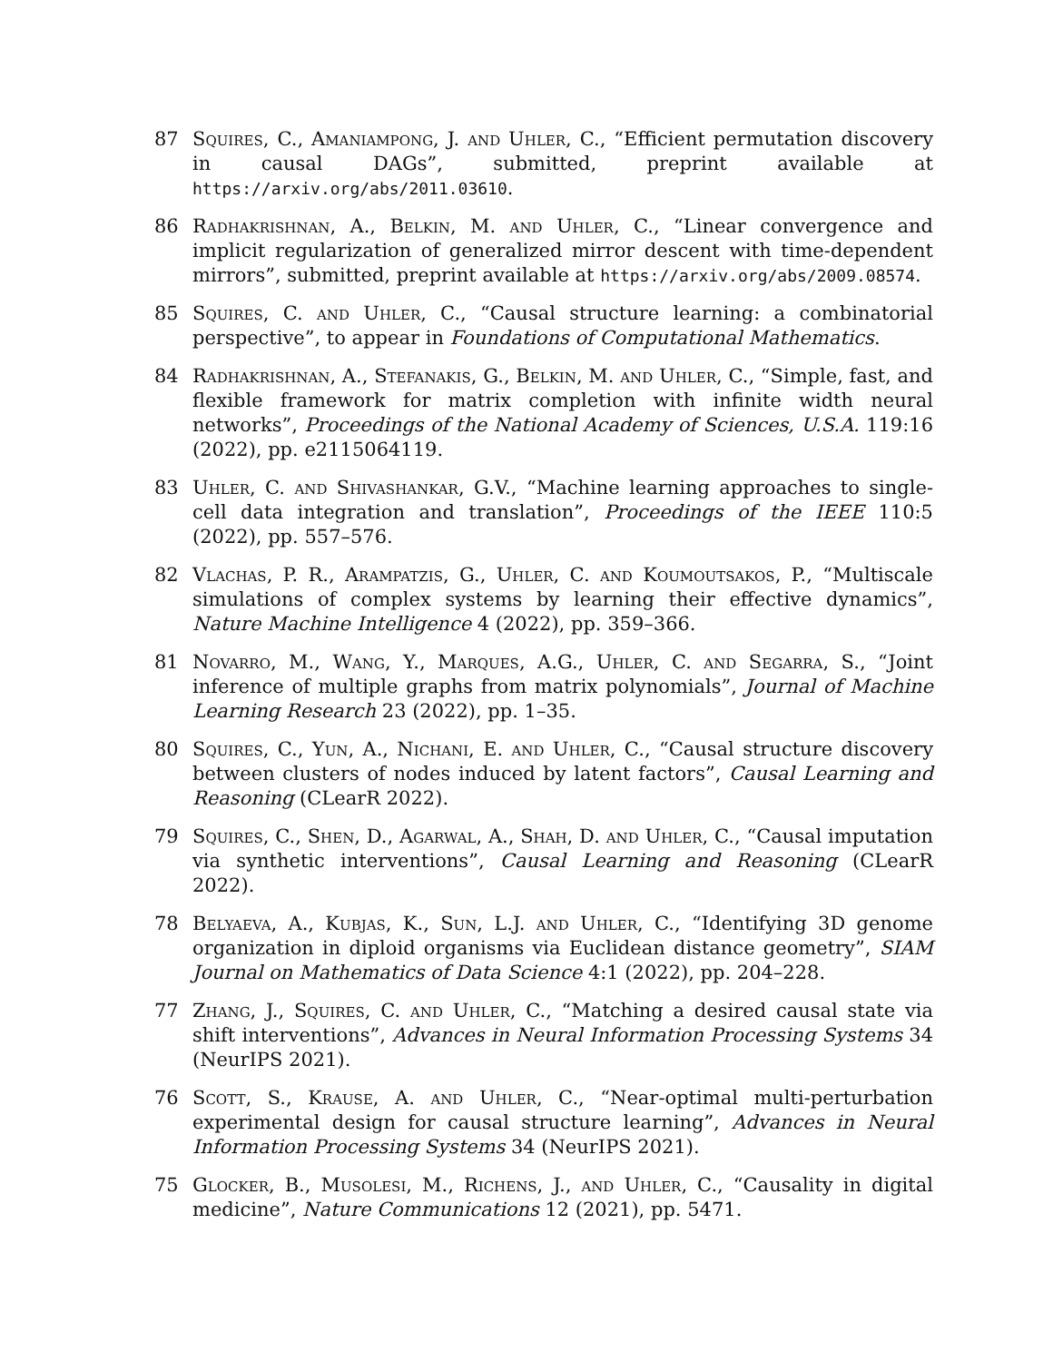87 Squires, C., Amaniampong, J. and Uhler, C., “Efficient permutation discovery in causal DAGs”, submitted, preprint available at https://arxiv.org/abs/2011.03610.
86 Radhakrishnan, A., Belkin, M. and Uhler, C., “Linear convergence and implicit regularization of generalized mirror descent with time-dependent mirrors”, submitted, preprint available at https://arxiv.org/abs/2009.08574.
85 Squires, C. and Uhler, C., “Causal structure learning: a combinatorial perspective”, to appear in Foundations of Computational Mathematics.
84 Radhakrishnan, A., Stefanakis, G., Belkin, M. and Uhler, C., “Simple, fast, and flexible framework for matrix completion with infinite width neural networks”, Proceedings of the National Academy of Sciences, U.S.A. 119:16 (2022), pp. e2115064119.
83 Uhler, C. and Shivashankar, G.V., “Machine learning approaches to single-cell data integration and translation”, Proceedings of the IEEE 110:5 (2022), pp. 557–576.
82 Vlachas, P. R., Arampatzis, G., Uhler, C. and Koumoutsakos, P., “Multiscale simulations of complex systems by learning their effective dynamics”, Nature Machine Intelligence 4 (2022), pp. 359–366.
81 Novarro, M., Wang, Y., Marques, A.G., Uhler, C. and Segarra, S., “Joint inference of multiple graphs from matrix polynomials”, Journal of Machine Learning Research 23 (2022), pp. 1–35.
80 Squires, C., Yun, A., Nichani, E. and Uhler, C., “Causal structure discovery between clusters of nodes induced by latent factors”, Causal Learning and Reasoning (CLearR 2022).
79 Squires, C., Shen, D., Agarwal, A., Shah, D. and Uhler, C., “Causal imputation via synthetic interventions”, Causal Learning and Reasoning (CLearR 2022).
78 Belyaeva, A., Kubjas, K., Sun, L.J. and Uhler, C., “Identifying 3D genome organization in diploid organisms via Euclidean distance geometry”, SIAM Journal on Mathematics of Data Science 4:1 (2022), pp. 204–228.
77 Zhang, J., Squires, C. and Uhler, C., “Matching a desired causal state via shift interventions”, Advances in Neural Information Processing Systems 34 (NeurIPS 2021).
76 Scott, S., Krause, A. and Uhler, C., “Near-optimal multi-perturbation experimental design for causal structure learning”, Advances in Neural Information Processing Systems 34 (NeurIPS 2021).
75 Glocker, B., Musolesi, M., Richens, J., and Uhler, C., “Causality in digital medicine”, Nature Communications 12 (2021), pp. 5471.